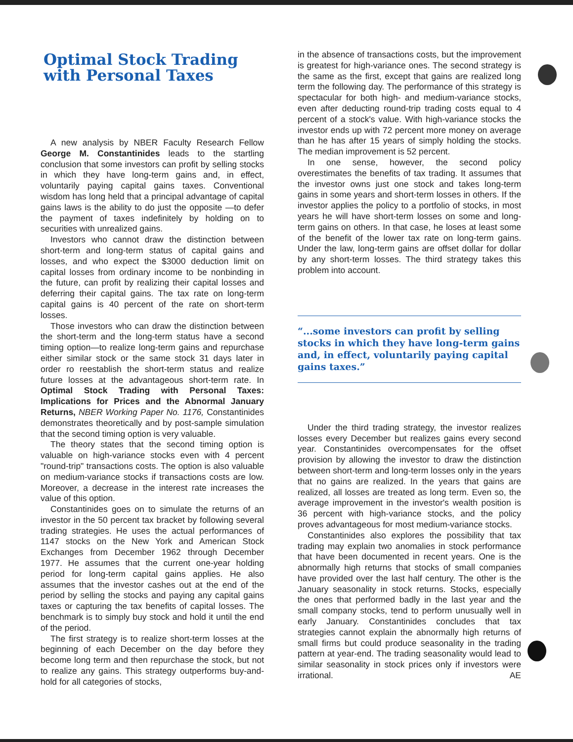Optimal Stock Trading with Personal Taxes
A new analysis by NBER Faculty Research Fellow George M. Constantinides leads to the startling conclusion that some investors can profit by selling stocks in which they have long-term gains and, in effect, voluntarily paying capital gains taxes. Conventional wisdom has long held that a principal advantage of capital gains laws is the ability to do just the opposite —to defer the payment of taxes indefinitely by holding on to securities with unrealized gains.
Investors who cannot draw the distinction between short-term and long-term status of capital gains and losses, and who expect the $3000 deduction limit on capital losses from ordinary income to be nonbinding in the future, can profit by realizing their capital losses and deferring their capital gains. The tax rate on long-term capital gains is 40 percent of the rate on short-term losses.
Those investors who can draw the distinction between the short-term and the long-term status have a second timing option—to realize long-term gains and repurchase either similar stock or the same stock 31 days later in order ro reestablish the short-term status and realize future losses at the advantageous short-term rate. In Optimal Stock Trading with Personal Taxes: Implications for Prices and the Abnormal January Returns, NBER Working Paper No. 1176, Constantinides demonstrates theoretically and by post-sample simulation that the second timing option is very valuable.
The theory states that the second timing option is valuable on high-variance stocks even with 4 percent "round-trip" transactions costs. The option is also valuable on medium-variance stocks if transactions costs are low. Moreover, a decrease in the interest rate increases the value of this option.
Constantinides goes on to simulate the returns of an investor in the 50 percent tax bracket by following several trading strategies. He uses the actual performances of 1147 stocks on the New York and American Stock Exchanges from December 1962 through December 1977. He assumes that the current one-year holding period for long-term capital gains applies. He also assumes that the investor cashes out at the end of the period by selling the stocks and paying any capital gains taxes or capturing the tax benefits of capital losses. The benchmark is to simply buy stock and hold it until the end of the period.
The first strategy is to realize short-term losses at the beginning of each December on the day before they become long term and then repurchase the stock, but not to realize any gains. This strategy outperforms buy-and-hold for all categories of stocks,
in the absence of transactions costs, but the improvement is greatest for high-variance ones. The second strategy is the same as the first, except that gains are realized long term the following day. The performance of this strategy is spectacular for both high- and medium-variance stocks, even after deducting round-trip trading costs equal to 4 percent of a stock's value. With high-variance stocks the investor ends up with 72 percent more money on average than he has after 15 years of simply holding the stocks. The median improvement is 52 percent.
In one sense, however, the second policy overestimates the benefits of tax trading. It assumes that the investor owns just one stock and takes long-term gains in some years and short-term losses in others. If the investor applies the policy to a portfolio of stocks, in most years he will have short-term losses on some and long-term gains on others. In that case, he loses at least some of the benefit of the lower tax rate on long-term gains. Under the law, long-term gains are offset dollar for dollar by any short-term losses. The third strategy takes this problem into account.
“...some investors can profit by selling stocks in which they have long-term gains and, in effect, voluntarily paying capital gains taxes.”
Under the third trading strategy, the investor realizes losses every December but realizes gains every second year. Constantinides overcompensates for the offset provision by allowing the investor to draw the distinction between short-term and long-term losses only in the years that no gains are realized. In the years that gains are realized, all losses are treated as long term. Even so, the average improvement in the investor's wealth position is 36 percent with high-variance stocks, and the policy proves advantageous for most medium-variance stocks.
Constantinides also explores the possibility that tax trading may explain two anomalies in stock performance that have been documented in recent years. One is the abnormally high returns that stocks of small companies have provided over the last half century. The other is the January seasonality in stock returns. Stocks, especially the ones that performed badly in the last year and the small company stocks, tend to perform unusually well in early January. Constantinides concludes that tax strategies cannot explain the abnormally high returns of small firms but could produce seasonality in the trading pattern at year-end. The trading seasonality would lead to similar seasonality in stock prices only if investors were irrational. AE